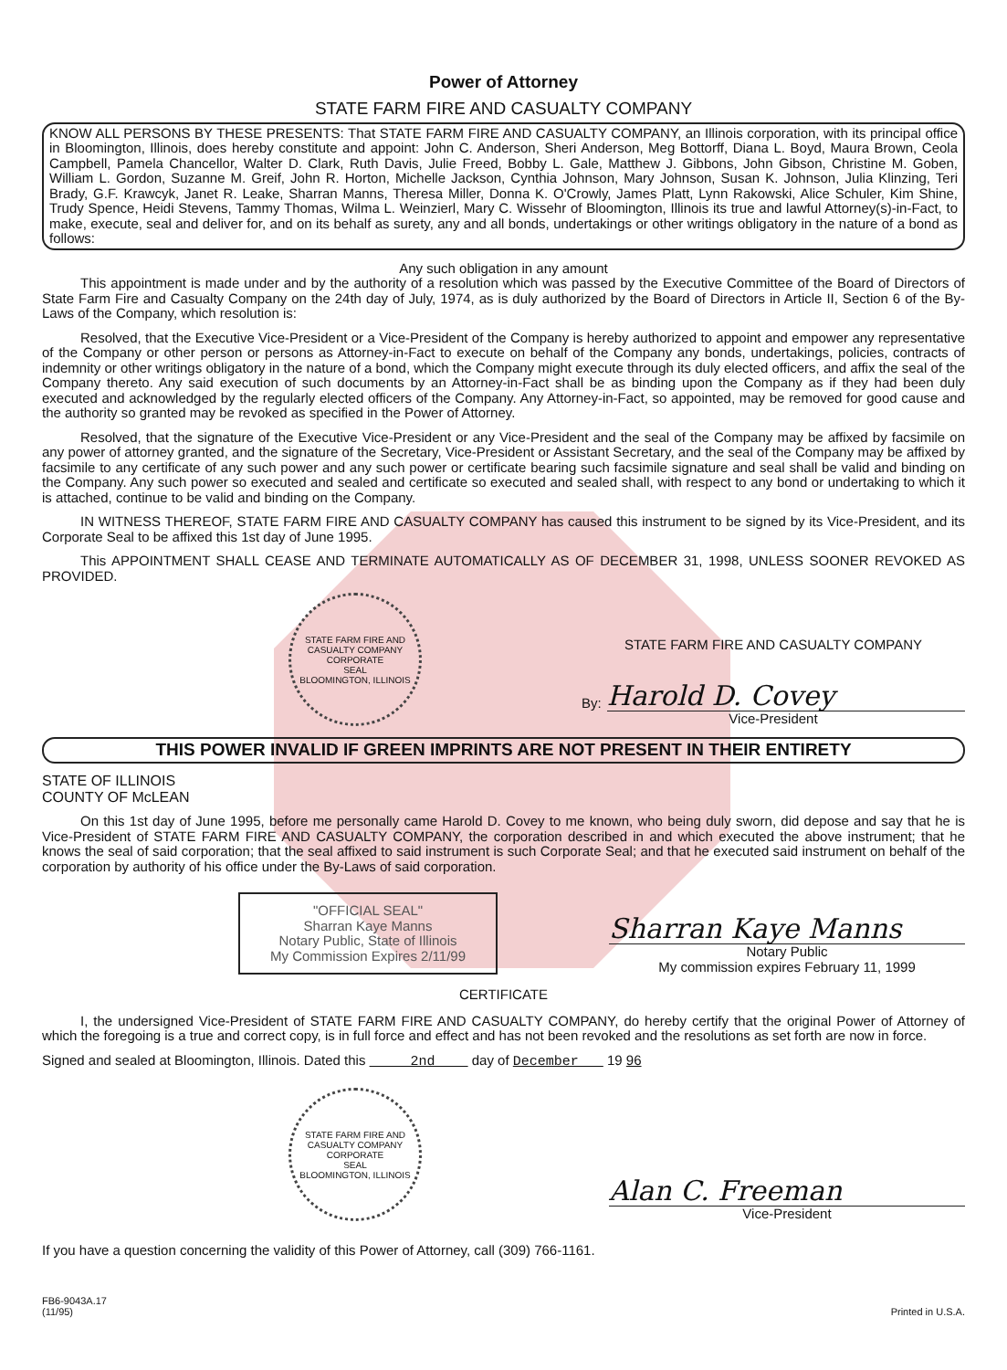Power of Attorney
STATE FARM FIRE AND CASUALTY COMPANY
KNOW ALL PERSONS BY THESE PRESENTS: That STATE FARM FIRE AND CASUALTY COMPANY, an Illinois corporation, with its principal office in Bloomington, Illinois, does hereby constitute and appoint: John C. Anderson, Sheri Anderson, Meg Bottorff, Diana L. Boyd, Maura Brown, Ceola Campbell, Pamela Chancellor, Walter D. Clark, Ruth Davis, Julie Freed, Bobby L. Gale, Matthew J. Gibbons, John Gibson, Christine M. Goben, William L. Gordon, Suzanne M. Greif, John R. Horton, Michelle Jackson, Cynthia Johnson, Mary Johnson, Susan K. Johnson, Julia Klinzing, Teri Brady, G.F. Krawcyk, Janet R. Leake, Sharran Manns, Theresa Miller, Donna K. O'Crowly, James Platt, Lynn Rakowski, Alice Schuler, Kim Shine, Trudy Spence, Heidi Stevens, Tammy Thomas, Wilma L. Weinzierl, Mary C. Wissehr of Bloomington, Illinois its true and lawful Attorney(s)-in-Fact, to make, execute, seal and deliver for, and on its behalf as surety, any and all bonds, undertakings or other writings obligatory in the nature of a bond as follows:
Any such obligation in any amount
This appointment is made under and by the authority of a resolution which was passed by the Executive Committee of the Board of Directors of State Farm Fire and Casualty Company on the 24th day of July, 1974, as is duly authorized by the Board of Directors in Article II, Section 6 of the By-Laws of the Company, which resolution is:
Resolved, that the Executive Vice-President or a Vice-President of the Company is hereby authorized to appoint and empower any representative of the Company or other person or persons as Attorney-in-Fact to execute on behalf of the Company any bonds, undertakings, policies, contracts of indemnity or other writings obligatory in the nature of a bond, which the Company might execute through its duly elected officers, and affix the seal of the Company thereto. Any said execution of such documents by an Attorney-in-Fact shall be as binding upon the Company as if they had been duly executed and acknowledged by the regularly elected officers of the Company. Any Attorney-in-Fact, so appointed, may be removed for good cause and the authority so granted may be revoked as specified in the Power of Attorney.
Resolved, that the signature of the Executive Vice-President or any Vice-President and the seal of the Company may be affixed by facsimile on any power of attorney granted, and the signature of the Secretary, Vice-President or Assistant Secretary, and the seal of the Company may be affixed by facsimile to any certificate of any such power and any such power or certificate bearing such facsimile signature and seal shall be valid and binding on the Company. Any such power so executed and sealed and certificate so executed and sealed shall, with respect to any bond or undertaking to which it is attached, continue to be valid and binding on the Company.
IN WITNESS THEREOF, STATE FARM FIRE AND CASUALTY COMPANY has caused this instrument to be signed by its Vice-President, and its Corporate Seal to be affixed this 1st day of June 1995.
This APPOINTMENT SHALL CEASE AND TERMINATE AUTOMATICALLY AS OF DECEMBER 31, 1998, UNLESS SOONER REVOKED AS PROVIDED.
STATE FARM FIRE AND CASUALTY COMPANY
CORPORATE
SEAL
BLOOMINGTON, ILLINOIS
STATE FARM FIRE AND CASUALTY COMPANY
By:
Harold D. Covey
Vice-President
THIS POWER INVALID IF GREEN IMPRINTS ARE NOT PRESENT IN THEIR ENTIRETY
STATE OF ILLINOIS
COUNTY OF McLEAN
On this 1st day of June 1995, before me personally came Harold D. Covey to me known, who being duly sworn, did depose and say that he is Vice-President of STATE FARM FIRE AND CASUALTY COMPANY, the corporation described in and which executed the above instrument; that he knows the seal of said corporation; that the seal affixed to said instrument is such Corporate Seal; and that he executed said instrument on behalf of the corporation by authority of his office under the By-Laws of said corporation.
"OFFICIAL SEAL"
Sharran Kaye Manns
Notary Public, State of Illinois
My Commission Expires 2/11/99
Sharran Kaye Manns
Notary Public
My commission expires February 11, 1999
CERTIFICATE
I, the undersigned Vice-President of STATE FARM FIRE AND CASUALTY COMPANY, do hereby certify that the original Power of Attorney of which the foregoing is a true and correct copy, is in full force and effect and has not been revoked and the resolutions as set forth are now in force.
Signed and sealed at Bloomington, Illinois. Dated this 2nd day of December 19 96
STATE FARM FIRE AND CASUALTY COMPANY
CORPORATE
SEAL
BLOOMINGTON, ILLINOIS
Alan C. Freeman
Vice-President
If you have a question concerning the validity of this Power of Attorney, call (309) 766-1161.
FB6-9043A.17
(11/95) Printed in U.S.A.